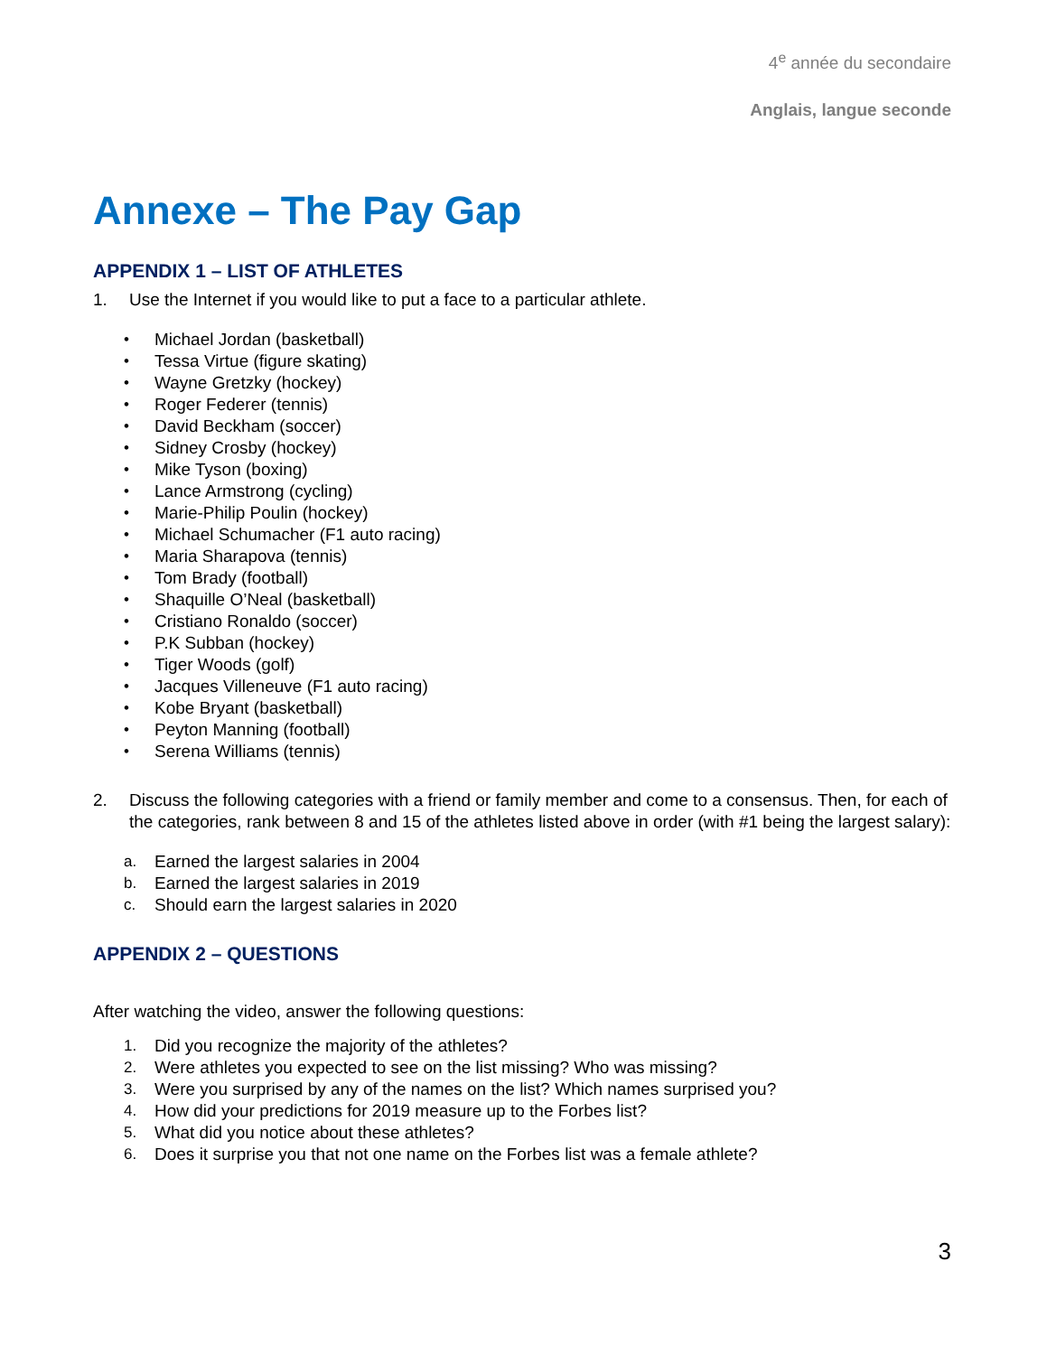4<sup>e</sup> année du secondaire
Anglais, langue seconde
Annexe – The Pay Gap
APPENDIX 1 – LIST OF ATHLETES
1. Use the Internet if you would like to put a face to a particular athlete.
• Michael Jordan (basketball)
• Tessa Virtue (figure skating)
• Wayne Gretzky (hockey)
• Roger Federer (tennis)
• David Beckham (soccer)
• Sidney Crosby (hockey)
• Mike Tyson (boxing)
• Lance Armstrong (cycling)
• Marie-Philip Poulin (hockey)
• Michael Schumacher (F1 auto racing)
• Maria Sharapova (tennis)
• Tom Brady (football)
• Shaquille O’Neal (basketball)
• Cristiano Ronaldo (soccer)
• P.K Subban (hockey)
• Tiger Woods (golf)
• Jacques Villeneuve (F1 auto racing)
• Kobe Bryant (basketball)
• Peyton Manning (football)
• Serena Williams (tennis)
2. Discuss the following categories with a friend or family member and come to a consensus. Then, for each of the categories, rank between 8 and 15 of the athletes listed above in order (with #1 being the largest salary):
a. Earned the largest salaries in 2004
b. Earned the largest salaries in 2019
c. Should earn the largest salaries in 2020
APPENDIX 2 – QUESTIONS
After watching the video, answer the following questions:
1. Did you recognize the majority of the athletes?
2. Were athletes you expected to see on the list missing? Who was missing?
3. Were you surprised by any of the names on the list? Which names surprised you?
4. How did your predictions for 2019 measure up to the Forbes list?
5. What did you notice about these athletes?
6. Does it surprise you that not one name on the Forbes list was a female athlete?
3